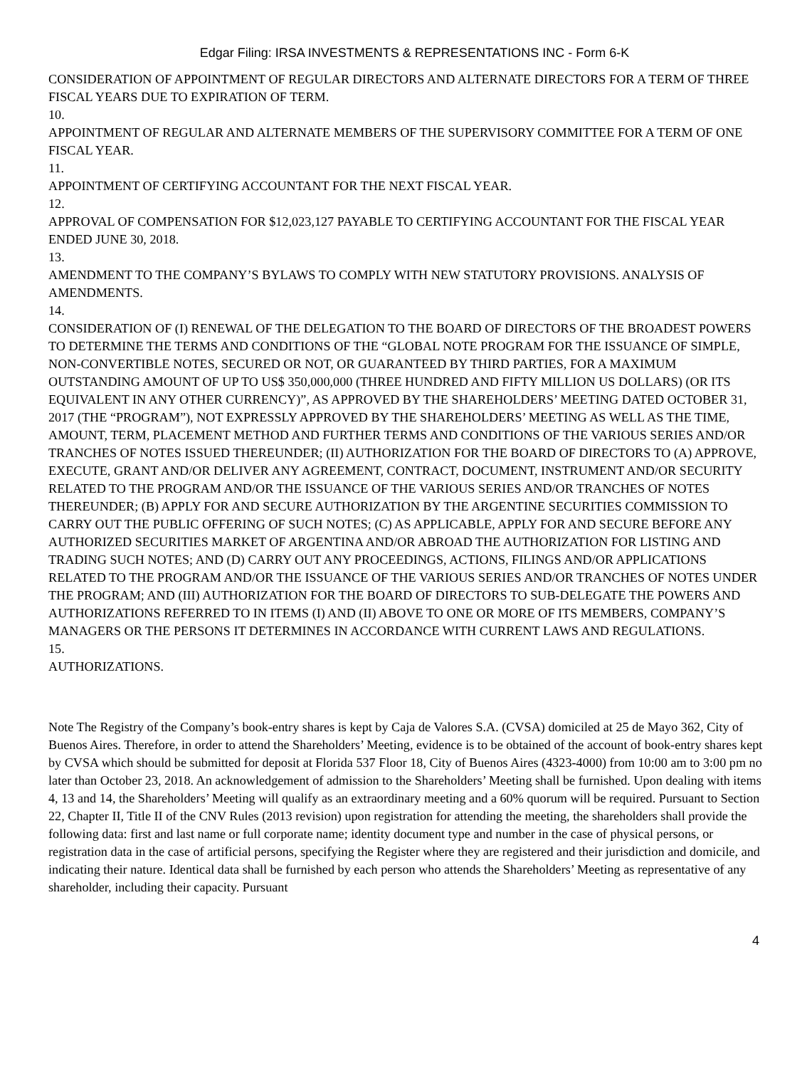Edgar Filing: IRSA INVESTMENTS & REPRESENTATIONS INC - Form 6-K
CONSIDERATION OF APPOINTMENT OF REGULAR DIRECTORS AND ALTERNATE DIRECTORS FOR A TERM OF THREE FISCAL YEARS DUE TO EXPIRATION OF TERM.
10.
APPOINTMENT OF REGULAR AND ALTERNATE MEMBERS OF THE SUPERVISORY COMMITTEE FOR A TERM OF ONE FISCAL YEAR.
11.
APPOINTMENT OF CERTIFYING ACCOUNTANT FOR THE NEXT FISCAL YEAR.
12.
APPROVAL OF COMPENSATION FOR $12,023,127 PAYABLE TO CERTIFYING ACCOUNTANT FOR THE FISCAL YEAR ENDED JUNE 30, 2018.
13.
AMENDMENT TO THE COMPANY’S BYLAWS TO COMPLY WITH NEW STATUTORY PROVISIONS. ANALYSIS OF AMENDMENTS.
14.
CONSIDERATION OF (I) RENEWAL OF THE DELEGATION TO THE BOARD OF DIRECTORS OF THE BROADEST POWERS TO DETERMINE THE TERMS AND CONDITIONS OF THE “GLOBAL NOTE PROGRAM FOR THE ISSUANCE OF SIMPLE, NON-CONVERTIBLE NOTES, SECURED OR NOT, OR GUARANTEED BY THIRD PARTIES, FOR A MAXIMUM OUTSTANDING AMOUNT OF UP TO US$ 350,000,000 (THREE HUNDRED AND FIFTY MILLION US DOLLARS) (OR ITS EQUIVALENT IN ANY OTHER CURRENCY)”, AS APPROVED BY THE SHAREHOLDERS’ MEETING DATED OCTOBER 31, 2017 (THE “PROGRAM”), NOT EXPRESSLY APPROVED BY THE SHAREHOLDERS’ MEETING AS WELL AS THE TIME, AMOUNT, TERM, PLACEMENT METHOD AND FURTHER TERMS AND CONDITIONS OF THE VARIOUS SERIES AND/OR TRANCHES OF NOTES ISSUED THEREUNDER; (II) AUTHORIZATION FOR THE BOARD OF DIRECTORS TO (A) APPROVE, EXECUTE, GRANT AND/OR DELIVER ANY AGREEMENT, CONTRACT, DOCUMENT, INSTRUMENT AND/OR SECURITY RELATED TO THE PROGRAM AND/OR THE ISSUANCE OF THE VARIOUS SERIES AND/OR TRANCHES OF NOTES THEREUNDER; (B) APPLY FOR AND SECURE AUTHORIZATION BY THE ARGENTINE SECURITIES COMMISSION TO CARRY OUT THE PUBLIC OFFERING OF SUCH NOTES; (C) AS APPLICABLE, APPLY FOR AND SECURE BEFORE ANY AUTHORIZED SECURITIES MARKET OF ARGENTINA AND/OR ABROAD THE AUTHORIZATION FOR LISTING AND TRADING SUCH NOTES; AND (D) CARRY OUT ANY PROCEEDINGS, ACTIONS, FILINGS AND/OR APPLICATIONS RELATED TO THE PROGRAM AND/OR THE ISSUANCE OF THE VARIOUS SERIES AND/OR TRANCHES OF NOTES UNDER THE PROGRAM; AND (III) AUTHORIZATION FOR THE BOARD OF DIRECTORS TO SUB-DELEGATE THE POWERS AND AUTHORIZATIONS REFERRED TO IN ITEMS (I) AND (II) ABOVE TO ONE OR MORE OF ITS MEMBERS, COMPANY’S MANAGERS OR THE PERSONS IT DETERMINES IN ACCORDANCE WITH CURRENT LAWS AND REGULATIONS.
15.
AUTHORIZATIONS.
Note The Registry of the Company’s book-entry shares is kept by Caja de Valores S.A. (CVSA) domiciled at 25 de Mayo 362, City of Buenos Aires. Therefore, in order to attend the Shareholders’ Meeting, evidence is to be obtained of the account of book-entry shares kept by CVSA which should be submitted for deposit at Florida 537 Floor 18, City of Buenos Aires (4323-4000) from 10:00 am to 3:00 pm no later than October 23, 2018. An acknowledgement of admission to the Shareholders’ Meeting shall be furnished. Upon dealing with items 4, 13 and 14, the Shareholders’ Meeting will qualify as an extraordinary meeting and a 60% quorum will be required. Pursuant to Section 22, Chapter II, Title II of the CNV Rules (2013 revision) upon registration for attending the meeting, the shareholders shall provide the following data: first and last name or full corporate name; identity document type and number in the case of physical persons, or registration data in the case of artificial persons, specifying the Register where they are registered and their jurisdiction and domicile, and indicating their nature. Identical data shall be furnished by each person who attends the Shareholders’ Meeting as representative of any shareholder, including their capacity. Pursuant
4